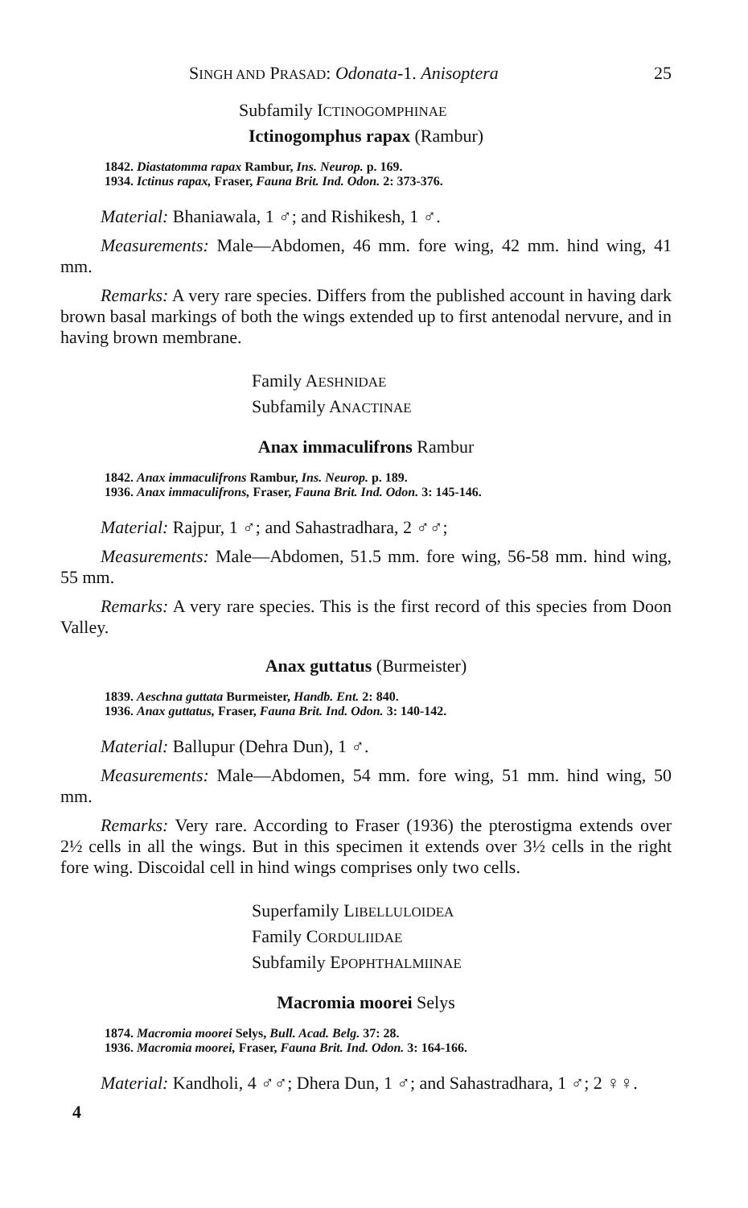SINGH AND PRASAD: Odonata-1. Anisoptera 25
Subfamily ICTINOGOMPHINAE
Ictinogomphus rapax (Rambur)
1842. Diastatomma rapax Rambur, Ins. Neurop. p. 169.
1934. Ictinus rapax, Fraser, Fauna Brit. Ind. Odon. 2: 373-376.
Material: Bhaniawala, 1 ♂; and Rishikesh, 1 ♂.
Measurements: Male—Abdomen, 46 mm. fore wing, 42 mm. hind wing, 41 mm.
Remarks: A very rare species. Differs from the published account in having dark brown basal markings of both the wings extended up to first antenodal nervure, and in having brown membrane.
Family AESHNIDAE
Subfamily ANACTINAE
Anax immaculifrons Rambur
1842. Anax immaculifrons Rambur, Ins. Neurop. p. 189.
1936. Anax immaculifrons, Fraser, Fauna Brit. Ind. Odon. 3: 145-146.
Material: Rajpur, 1 ♂; and Sahastradhara, 2 ♂♂;
Measurements: Male—Abdomen, 51.5 mm. fore wing, 56-58 mm. hind wing, 55 mm.
Remarks: A very rare species. This is the first record of this species from Doon Valley.
Anax guttatus (Burmeister)
1839. Aeschna guttata Burmeister, Handb. Ent. 2: 840.
1936. Anax guttatus, Fraser, Fauna Brit. Ind. Odon. 3: 140-142.
Material: Ballupur (Dehra Dun), 1 ♂.
Measurements: Male—Abdomen, 54 mm. fore wing, 51 mm. hind wing, 50 mm.
Remarks: Very rare. According to Fraser (1936) the pterostigma extends over 2½ cells in all the wings. But in this specimen it extends over 3½ cells in the right fore wing. Discoidal cell in hind wings comprises only two cells.
Superfamily LIBELLULOIDEA
Family CORDULIIDAE
Subfamily EPOPHTHALMIINAE
Macromia moorei Selys
1874. Macromia moorei Selys, Bull. Acad. Belg. 37: 28.
1936. Macromia moorei, Fraser, Fauna Brit. Ind. Odon. 3: 164-166.
Material: Kandholi, 4 ♂♂; Dhera Dun, 1 ♂; and Sahastradhara, 1 ♂; 2 ♀♀.
4